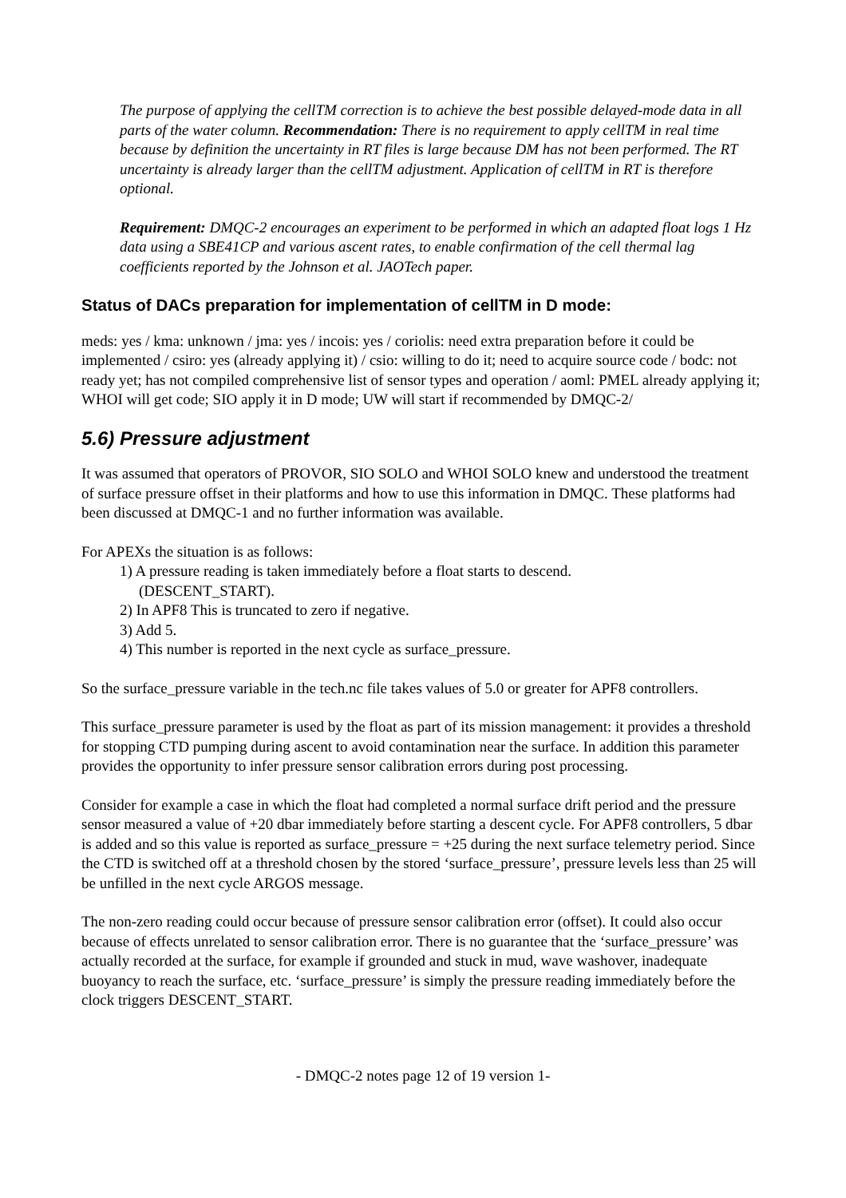The purpose of applying the cellTM correction is to achieve the best possible delayed-mode data in all parts of the water column. Recommendation: There is no requirement to apply cellTM in real time because by definition the uncertainty in RT files is large because DM has not been performed. The RT uncertainty is already larger than the cellTM adjustment. Application of cellTM in RT is therefore optional.
Requirement: DMQC-2 encourages an experiment to be performed in which an adapted float logs 1 Hz data using a SBE41CP and various ascent rates, to enable confirmation of the cell thermal lag coefficients reported by the Johnson et al. JAOTech paper.
Status of DACs preparation for implementation of cellTM in D mode:
meds: yes / kma: unknown / jma: yes / incois: yes / coriolis: need extra preparation before it could be implemented / csiro: yes (already applying it) / csio: willing to do it; need to acquire source code / bodc: not ready yet; has not compiled comprehensive list of sensor types and operation / aoml: PMEL already applying it; WHOI will get code; SIO apply it in D mode; UW will start if recommended by DMQC-2/
5.6) Pressure adjustment
It was assumed that operators of PROVOR, SIO SOLO and WHOI SOLO knew and understood the treatment of surface pressure offset in their platforms and how to use this information in DMQC. These platforms had been discussed at DMQC-1 and no further information was available.
For APEXs the situation is as follows:
1) A pressure reading is taken immediately before a float starts to descend.
(DESCENT_START).
2) In APF8 This is truncated to zero if negative.
3) Add 5.
4) This number is reported in the next cycle as surface_pressure.
So the surface_pressure variable in the tech.nc file takes values of 5.0 or greater for APF8 controllers.
This surface_pressure parameter is used by the float as part of its mission management: it provides a threshold for stopping CTD pumping during ascent to avoid contamination near the surface. In addition this parameter provides the opportunity to infer pressure sensor calibration errors during post processing.
Consider for example a case in which the float had completed a normal surface drift period and the pressure sensor measured a value of +20 dbar immediately before starting a descent cycle. For APF8 controllers, 5 dbar is added and so this value is reported as surface_pressure = +25 during the next surface telemetry period. Since the CTD is switched off at a threshold chosen by the stored ‘surface_pressure’, pressure levels less than 25 will be unfilled in the next cycle ARGOS message.
The non-zero reading could occur because of pressure sensor calibration error (offset). It could also occur because of effects unrelated to sensor calibration error. There is no guarantee that the ‘surface_pressure’ was actually recorded at the surface, for example if grounded and stuck in mud, wave washover, inadequate buoyancy to reach the surface, etc. ‘surface_pressure’ is simply the pressure reading immediately before the clock triggers DESCENT_START.
- DMQC-2 notes page 12 of 19 version 1-